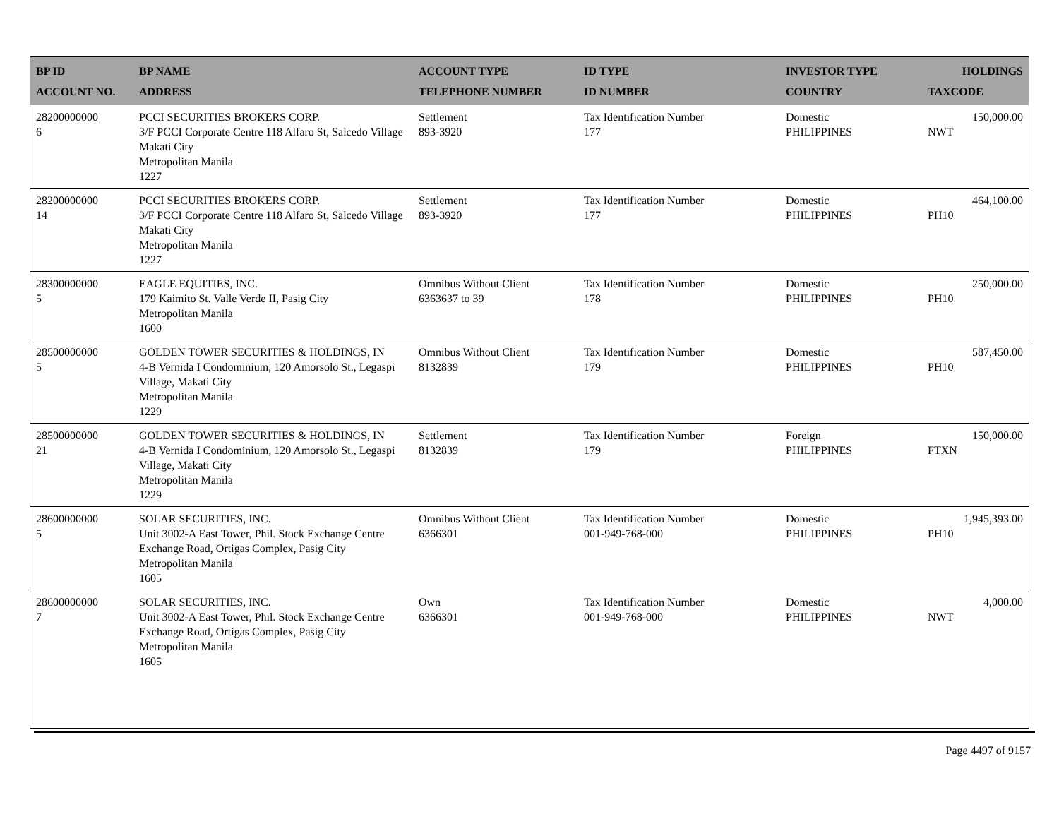| BP ID ACCOUNT NO. | BP NAME ADDRESS | ACCOUNT TYPE TELEPHONE NUMBER | ID TYPE ID NUMBER | INVESTOR TYPE COUNTRY | HOLDINGS TAXCODE |
| --- | --- | --- | --- | --- | --- |
| 28200000000 6 | PCCI SECURITIES BROKERS CORP. 3/F PCCI Corporate Centre 118 Alfaro St, Salcedo Village Makati City Metropolitan Manila 1227 | Settlement 893-3920 | Tax Identification Number 177 | Domestic PHILIPPINES | 150,000.00 NWT |
| 28200000000 14 | PCCI SECURITIES BROKERS CORP. 3/F PCCI Corporate Centre 118 Alfaro St, Salcedo Village Makati City Metropolitan Manila 1227 | Settlement 893-3920 | Tax Identification Number 177 | Domestic PHILIPPINES | 464,100.00 PH10 |
| 28300000000 5 | EAGLE EQUITIES, INC. 179 Kaimito St. Valle Verde II, Pasig City Metropolitan Manila 1600 | Omnibus Without Client 6363637 to 39 | Tax Identification Number 178 | Domestic PHILIPPINES | 250,000.00 PH10 |
| 28500000000 5 | GOLDEN TOWER SECURITIES & HOLDINGS, IN 4-B Vernida I Condominium, 120 Amorsolo St., Legaspi Village, Makati City Metropolitan Manila 1229 | Omnibus Without Client 8132839 | Tax Identification Number 179 | Domestic PHILIPPINES | 587,450.00 PH10 |
| 28500000000 21 | GOLDEN TOWER SECURITIES & HOLDINGS, IN 4-B Vernida I Condominium, 120 Amorsolo St., Legaspi Village, Makati City Metropolitan Manila 1229 | Settlement 8132839 | Tax Identification Number 179 | Foreign PHILIPPINES | 150,000.00 FTXN |
| 28600000000 5 | SOLAR SECURITIES, INC. Unit 3002-A East Tower, Phil. Stock Exchange Centre Exchange Road, Ortigas Complex, Pasig City Metropolitan Manila 1605 | Omnibus Without Client 6366301 | Tax Identification Number 001-949-768-000 | Domestic PHILIPPINES | 1,945,393.00 PH10 |
| 28600000000 7 | SOLAR SECURITIES, INC. Unit 3002-A East Tower, Phil. Stock Exchange Centre Exchange Road, Ortigas Complex, Pasig City Metropolitan Manila 1605 | Own 6366301 | Tax Identification Number 001-949-768-000 | Domestic PHILIPPINES | 4,000.00 NWT |
Page 4497 of 9157